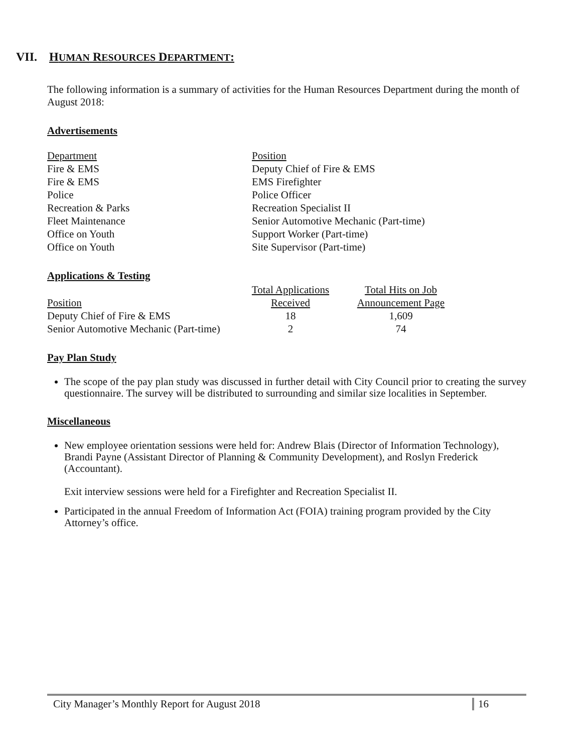VII. HUMAN RESOURCES DEPARTMENT:
The following information is a summary of activities for the Human Resources Department during the month of August 2018:
Advertisements
| Department | Position |
| Fire & EMS | Deputy Chief of Fire & EMS |
| Fire & EMS | EMS Firefighter |
| Police | Police Officer |
| Recreation & Parks | Recreation Specialist II |
| Fleet Maintenance | Senior Automotive Mechanic (Part-time) |
| Office on Youth | Support Worker (Part-time) |
| Office on Youth | Site Supervisor (Part-time) |
Applications & Testing
| | Total Applications | Total Hits on Job |
| Position | Received | Announcement Page |
| Deputy Chief of Fire & EMS | 18 | 1,609 |
| Senior Automotive Mechanic (Part-time) | 2 | 74 |
Pay Plan Study
The scope of the pay plan study was discussed in further detail with City Council prior to creating the survey questionnaire. The survey will be distributed to surrounding and similar size localities in September.
Miscellaneous
New employee orientation sessions were held for: Andrew Blais (Director of Information Technology), Brandi Payne (Assistant Director of Planning & Community Development), and Roslyn Frederick (Accountant).
Exit interview sessions were held for a Firefighter and Recreation Specialist II.
Participated in the annual Freedom of Information Act (FOIA) training program provided by the City Attorney’s office.
City Manager’s Monthly Report for August 2018
16